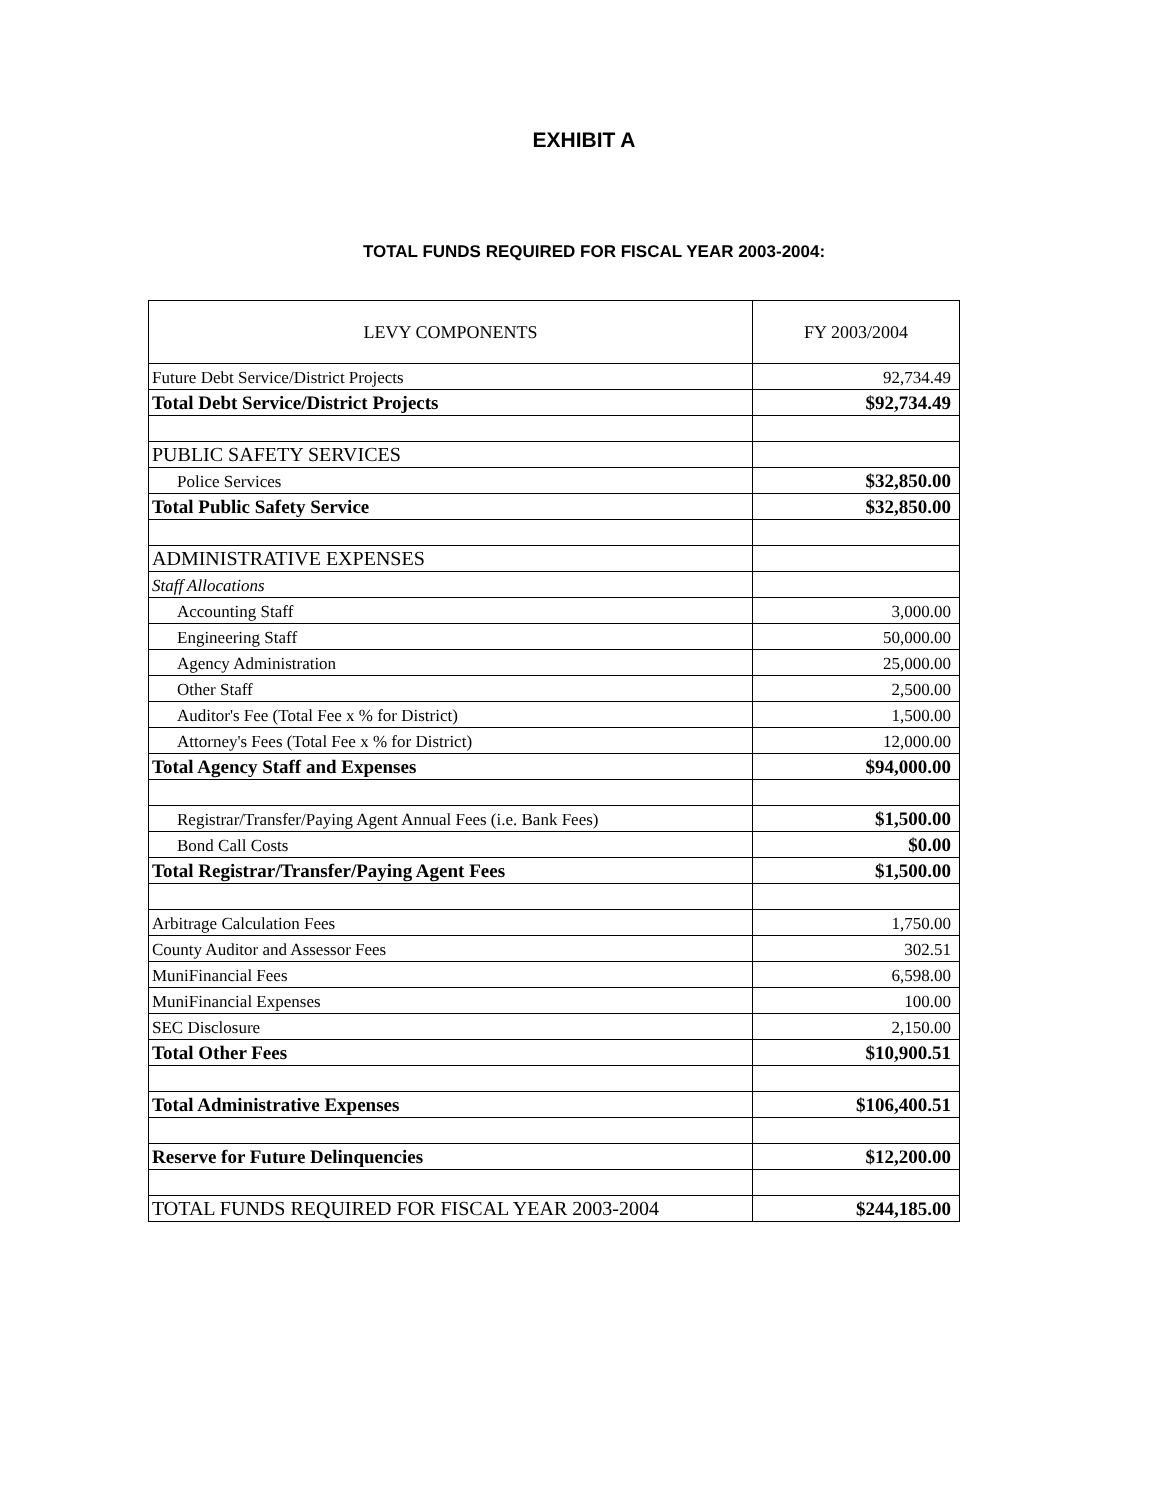EXHIBIT A
TOTAL FUNDS REQUIRED FOR FISCAL YEAR 2003-2004:
| LEVY COMPONENTS | FY 2003/2004 |
| --- | --- |
| Future Debt Service/District Projects | 92,734.49 |
| Total Debt Service/District Projects | $92,734.49 |
| PUBLIC SAFETY SERVICES | |
| Police Services | $32,850.00 |
| Total Public Safety Service | $32,850.00 |
| ADMINISTRATIVE EXPENSES | |
| Staff Allocations | |
| Accounting Staff | 3,000.00 |
| Engineering Staff | 50,000.00 |
| Agency Administration | 25,000.00 |
| Other Staff | 2,500.00 |
| Auditor's Fee (Total Fee x % for District) | 1,500.00 |
| Attorney's Fees (Total Fee x % for District) | 12,000.00 |
| Total Agency Staff and Expenses | $94,000.00 |
| Registrar/Transfer/Paying Agent Annual Fees (i.e. Bank Fees) | $1,500.00 |
| Bond Call Costs | $0.00 |
| Total Registrar/Transfer/Paying Agent Fees | $1,500.00 |
| Arbitrage Calculation Fees | 1,750.00 |
| County Auditor and Assessor Fees | 302.51 |
| MuniFinancial Fees | 6,598.00 |
| MuniFinancial Expenses | 100.00 |
| SEC Disclosure | 2,150.00 |
| Total Other Fees | $10,900.51 |
| Total Administrative Expenses | $106,400.51 |
| Reserve for Future Delinquencies | $12,200.00 |
| TOTAL FUNDS REQUIRED FOR FISCAL YEAR 2003-2004 | $244,185.00 |